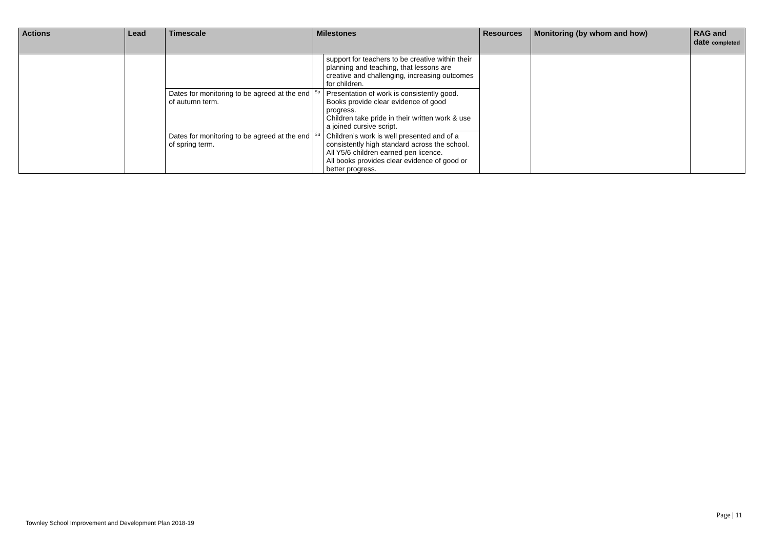| Actions | Lead | Timescale | Milestones | | Resources | Monitoring (by whom and how) | RAG and date completed |
| --- | --- | --- | --- | --- | --- | --- | --- |
| | | | | support for teachers to be creative within their planning and teaching, that lessons are creative and challenging, increasing outcomes for children. | | | |
| | | Dates for monitoring to be agreed at the end of autumn term. | Sp | Presentation of work is consistently good. Books provide clear evidence of good progress. Children take pride in their written work & use a joined cursive script. | | | |
| | | Dates for monitoring to be agreed at the end of spring term. | Su | Children’s work is well presented and of a consistently high standard across the school. All Y5/6 children earned pen licence. All books provides clear evidence of good or better progress. | | | |
Page | 11
Townley School Improvement and Development Plan 2018-19